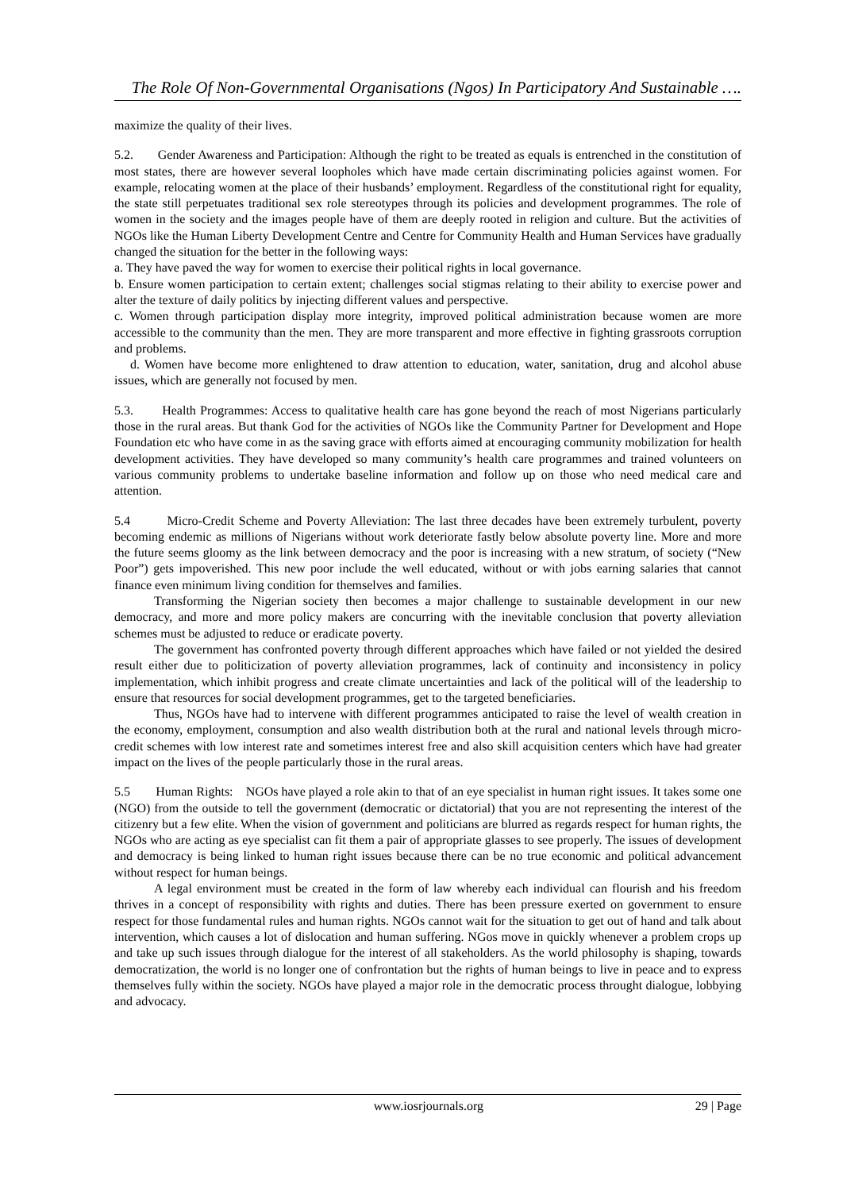The Role Of Non-Governmental Organisations (Ngos) In Participatory And Sustainable ….
maximize the quality of their lives.
5.2. Gender Awareness and Participation: Although the right to be treated as equals is entrenched in the constitution of most states, there are however several loopholes which have made certain discriminating policies against women. For example, relocating women at the place of their husbands’ employment. Regardless of the constitutional right for equality, the state still perpetuates traditional sex role stereotypes through its policies and development programmes. The role of women in the society and the images people have of them are deeply rooted in religion and culture. But the activities of NGOs like the Human Liberty Development Centre and Centre for Community Health and Human Services have gradually changed the situation for the better in the following ways:
a. They have paved the way for women to exercise their political rights in local governance.
b. Ensure women participation to certain extent; challenges social stigmas relating to their ability to exercise power and alter the texture of daily politics by injecting different values and perspective.
c. Women through participation display more integrity, improved political administration because women are more accessible to the community than the men. They are more transparent and more effective in fighting grassroots corruption and problems.
d. Women have become more enlightened to draw attention to education, water, sanitation, drug and alcohol abuse issues, which are generally not focused by men.
5.3. Health Programmes: Access to qualitative health care has gone beyond the reach of most Nigerians particularly those in the rural areas. But thank God for the activities of NGOs like the Community Partner for Development and Hope Foundation etc who have come in as the saving grace with efforts aimed at encouraging community mobilization for health development activities. They have developed so many community’s health care programmes and trained volunteers on various community problems to undertake baseline information and follow up on those who need medical care and attention.
5.4 Micro-Credit Scheme and Poverty Alleviation: The last three decades have been extremely turbulent, poverty becoming endemic as millions of Nigerians without work deteriorate fastly below absolute poverty line. More and more the future seems gloomy as the link between democracy and the poor is increasing with a new stratum, of society (“New Poor”) gets impoverished. This new poor include the well educated, without or with jobs earning salaries that cannot finance even minimum living condition for themselves and families.
Transforming the Nigerian society then becomes a major challenge to sustainable development in our new democracy, and more and more policy makers are concurring with the inevitable conclusion that poverty alleviation schemes must be adjusted to reduce or eradicate poverty.
The government has confronted poverty through different approaches which have failed or not yielded the desired result either due to politicization of poverty alleviation programmes, lack of continuity and inconsistency in policy implementation, which inhibit progress and create climate uncertainties and lack of the political will of the leadership to ensure that resources for social development programmes, get to the targeted beneficiaries.
Thus, NGOs have had to intervene with different programmes anticipated to raise the level of wealth creation in the economy, employment, consumption and also wealth distribution both at the rural and national levels through micro-credit schemes with low interest rate and sometimes interest free and also skill acquisition centers which have had greater impact on the lives of the people particularly those in the rural areas.
5.5 Human Rights: NGOs have played a role akin to that of an eye specialist in human right issues. It takes some one (NGO) from the outside to tell the government (democratic or dictatorial) that you are not representing the interest of the citizenry but a few elite. When the vision of government and politicians are blurred as regards respect for human rights, the NGOs who are acting as eye specialist can fit them a pair of appropriate glasses to see properly. The issues of development and democracy is being linked to human right issues because there can be no true economic and political advancement without respect for human beings.
A legal environment must be created in the form of law whereby each individual can flourish and his freedom thrives in a concept of responsibility with rights and duties. There has been pressure exerted on government to ensure respect for those fundamental rules and human rights. NGOs cannot wait for the situation to get out of hand and talk about intervention, which causes a lot of dislocation and human suffering. NGos move in quickly whenever a problem crops up and take up such issues through dialogue for the interest of all stakeholders. As the world philosophy is shaping, towards democratization, the world is no longer one of confrontation but the rights of human beings to live in peace and to express themselves fully within the society. NGOs have played a major role in the democratic process throught dialogue, lobbying and advocacy.
www.iosrjournals.org 29 | Page